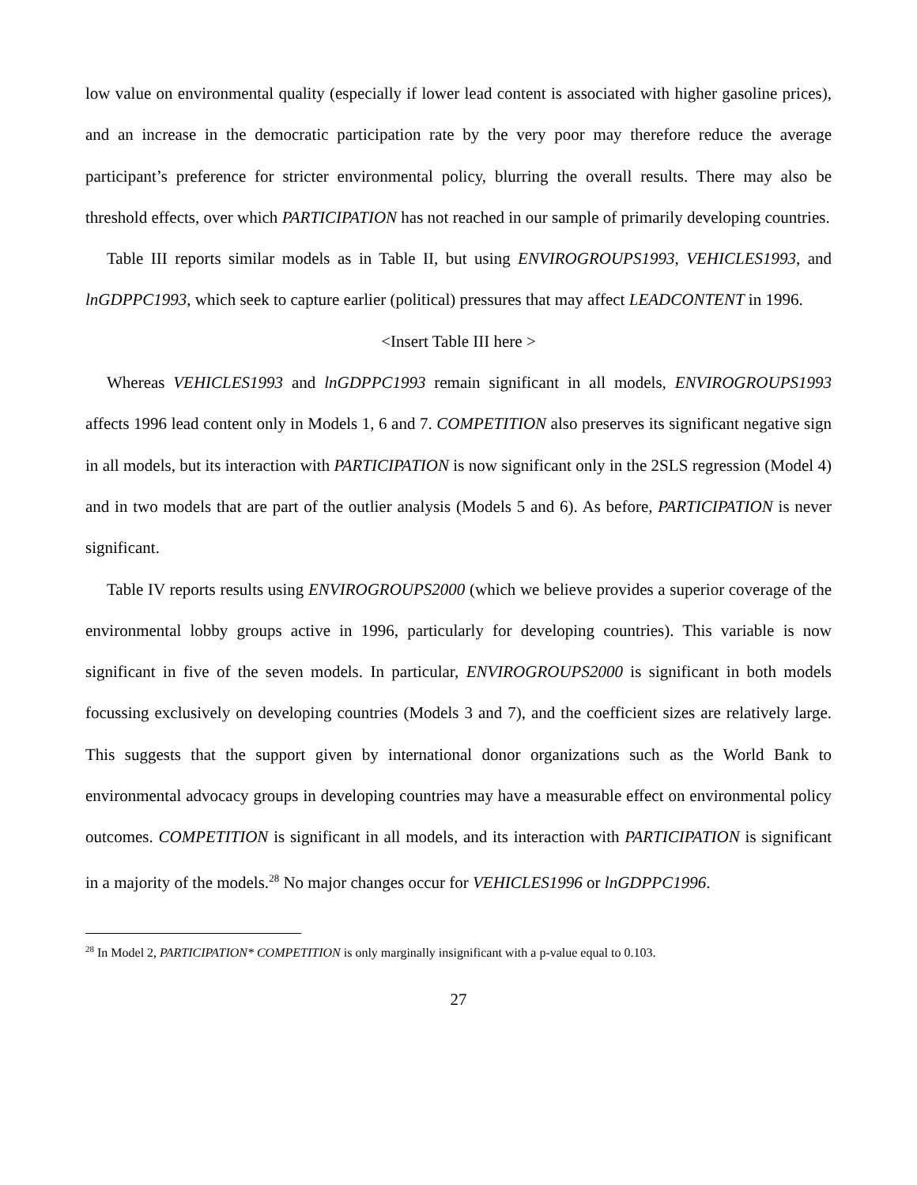low value on environmental quality (especially if lower lead content is associated with higher gasoline prices), and an increase in the democratic participation rate by the very poor may therefore reduce the average participant’s preference for stricter environmental policy, blurring the overall results. There may also be threshold effects, over which PARTICIPATION has not reached in our sample of primarily developing countries.
Table III reports similar models as in Table II, but using ENVIROGROUPS1993, VEHICLES1993, and lnGDPPC1993, which seek to capture earlier (political) pressures that may affect LEADCONTENT in 1996.
<Insert Table III here >
Whereas VEHICLES1993 and lnGDPPC1993 remain significant in all models, ENVIROGROUPS1993 affects 1996 lead content only in Models 1, 6 and 7. COMPETITION also preserves its significant negative sign in all models, but its interaction with PARTICIPATION is now significant only in the 2SLS regression (Model 4) and in two models that are part of the outlier analysis (Models 5 and 6). As before, PARTICIPATION is never significant.
Table IV reports results using ENVIROGROUPS2000 (which we believe provides a superior coverage of the environmental lobby groups active in 1996, particularly for developing countries). This variable is now significant in five of the seven models. In particular, ENVIROGROUPS2000 is significant in both models focussing exclusively on developing countries (Models 3 and 7), and the coefficient sizes are relatively large. This suggests that the support given by international donor organizations such as the World Bank to environmental advocacy groups in developing countries may have a measurable effect on environmental policy outcomes. COMPETITION is significant in all models, and its interaction with PARTICIPATION is significant in a majority of the models.<sup>28</sup> No major changes occur for VEHICLES1996 or lnGDPPC1996.
<sup>28</sup> In Model 2, PARTICIPATION* COMPETITION is only marginally insignificant with a p-value equal to 0.103.
27